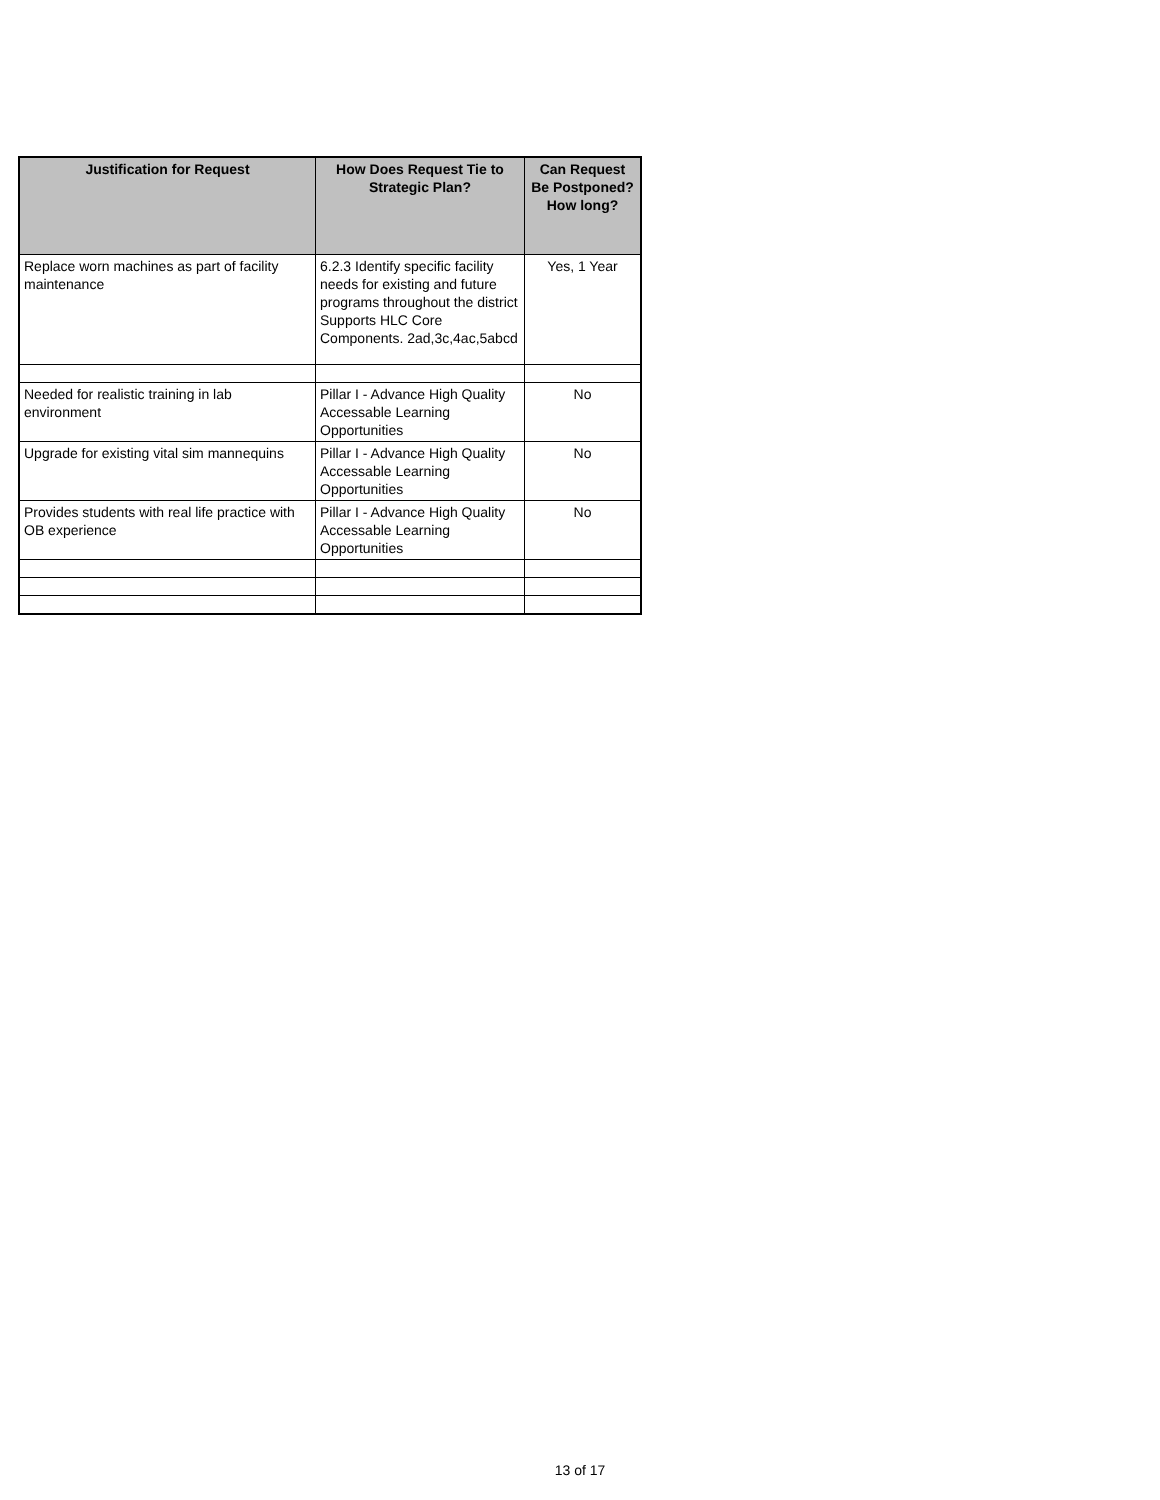| Justification for Request | How Does Request Tie to Strategic Plan? | Can Request Be Postponed? How long? |
| --- | --- | --- |
| Replace worn machines as part of facility maintenance | 6.2.3 Identify specific facility needs for existing and future programs throughout the district Supports HLC Core Components. 2ad,3c,4ac,5abcd | Yes, 1 Year |
| Needed for realistic training in lab environment | Pillar I - Advance High Quality Accessable Learning Opportunities | No |
| Upgrade for existing vital sim mannequins | Pillar I - Advance High Quality Accessable Learning Opportunities | No |
| Provides students with real life practice with OB experience | Pillar I - Advance High Quality Accessable Learning Opportunities | No |
13 of 17